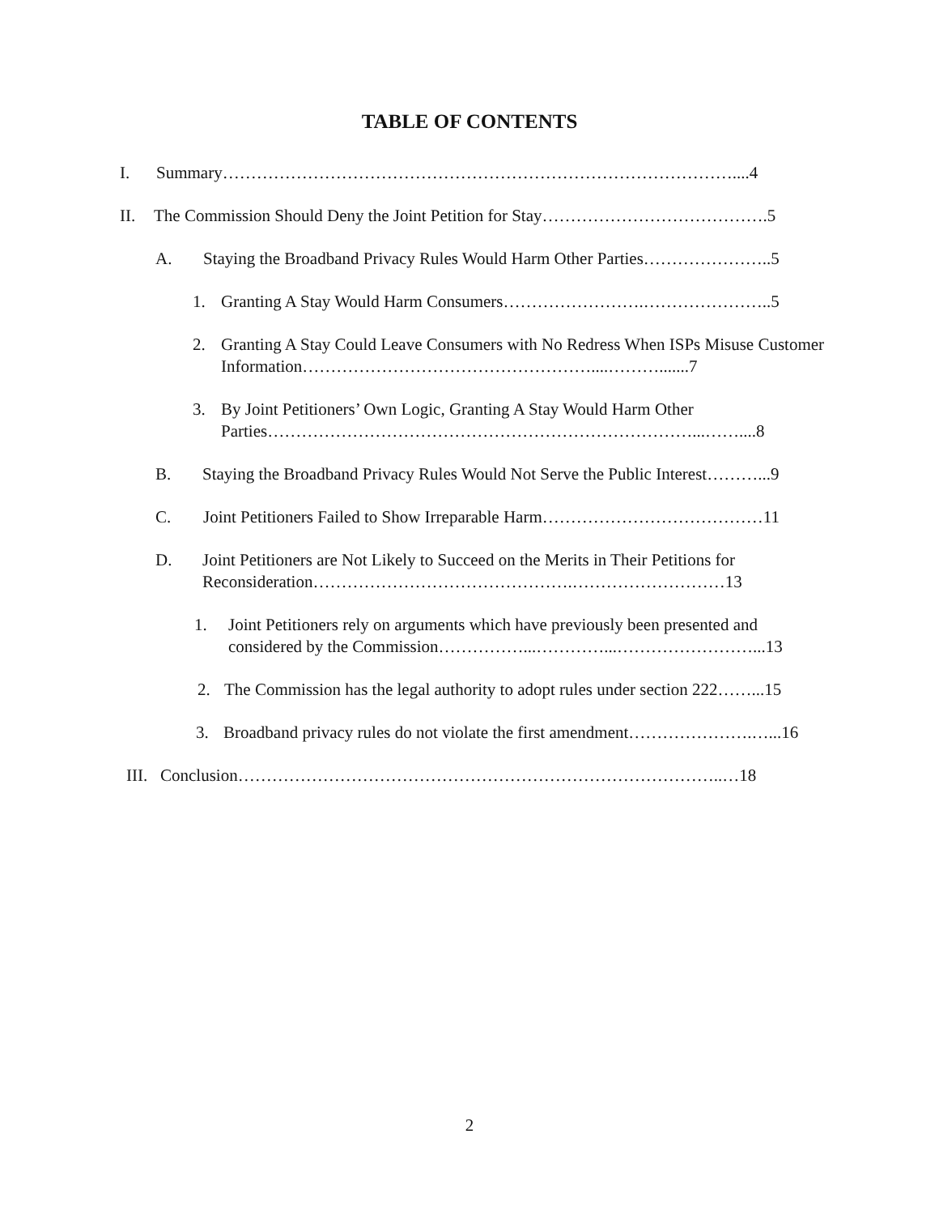TABLE OF CONTENTS
I. Summary………………………………………………………………………………....4
II. The Commission Should Deny the Joint Petition for Stay………………………………….5
A. Staying the Broadband Privacy Rules Would Harm Other Parties…………………..5
1. Granting A Stay Would Harm Consumers…………………….…………………..5
2. Granting A Stay Could Leave Consumers with No Redress When ISPs Misuse Customer Information……………………………………………....……….......7
3. By Joint Petitioners’ Own Logic, Granting A Stay Would Harm Other Parties…………………………………………………………………...……....8
B. Staying the Broadband Privacy Rules Would Not Serve the Public Interest………...9
C. Joint Petitioners Failed to Show Irreparable Harm…………………………………11
D. Joint Petitioners are Not Likely to Succeed on the Merits in Their Petitions for Reconsideration……………………………………….………………………13
1. Joint Petitioners rely on arguments which have previously been presented and considered by the Commission……………...…………...……………………...13
2. The Commission has the legal authority to adopt rules under section 222……...15
3. Broadband privacy rules do not violate the first amendment………………….…...16
III. Conclusion…………………………………………………………………………..…18
2